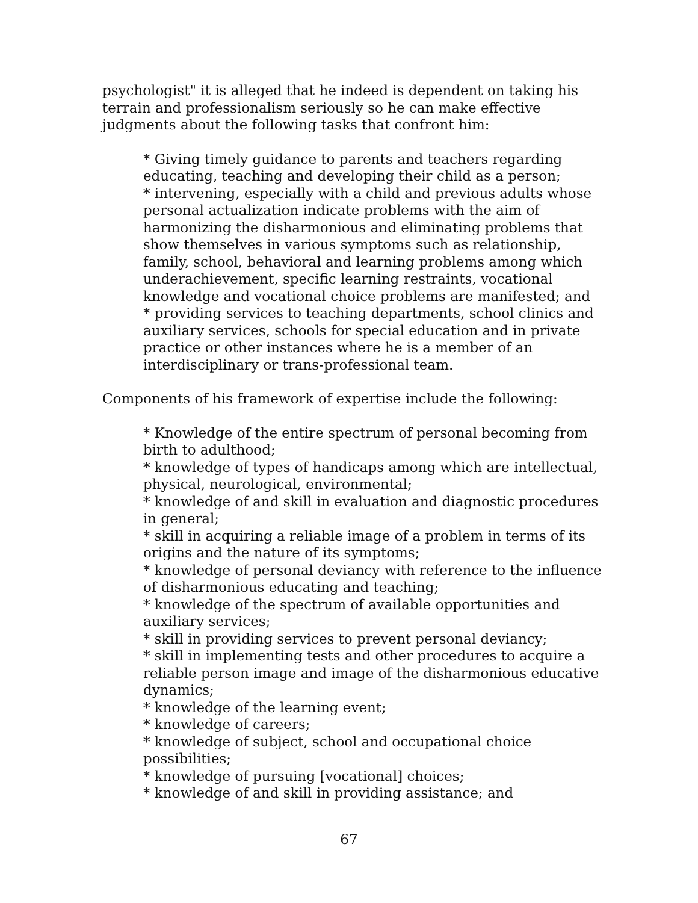psychologist" it is alleged that he indeed is dependent on taking his terrain and professionalism seriously so he can make effective judgments about the following tasks that confront him:
* Giving timely guidance to parents and teachers regarding educating, teaching and developing their child as a person;
* intervening, especially with a child and previous adults whose personal actualization indicate problems with the aim of harmonizing the disharmonious and eliminating problems that show themselves in various symptoms such as relationship, family, school, behavioral and learning problems among which underachievement, specific learning restraints, vocational knowledge and vocational choice problems are manifested; and
* providing services to teaching departments, school clinics and auxiliary services, schools for special education and in private practice or other instances where he is a member of an interdisciplinary or trans-professional team.
Components of his framework of expertise include the following:
* Knowledge of the entire spectrum of personal becoming from birth to adulthood;
* knowledge of types of handicaps among which are intellectual, physical, neurological, environmental;
* knowledge of and skill in evaluation and diagnostic procedures in general;
* skill in acquiring a reliable image of a problem in terms of its origins and the nature of its symptoms;
* knowledge of personal deviancy with reference to the influence of disharmonious educating and teaching;
* knowledge of the spectrum of available opportunities and auxiliary services;
* skill in providing services to prevent personal deviancy;
* skill in implementing tests and other procedures to acquire a reliable person image and image of the disharmonious educative dynamics;
* knowledge of the learning event;
* knowledge of careers;
* knowledge of subject, school and occupational choice possibilities;
* knowledge of pursuing [vocational] choices;
* knowledge of and skill in providing assistance; and
67